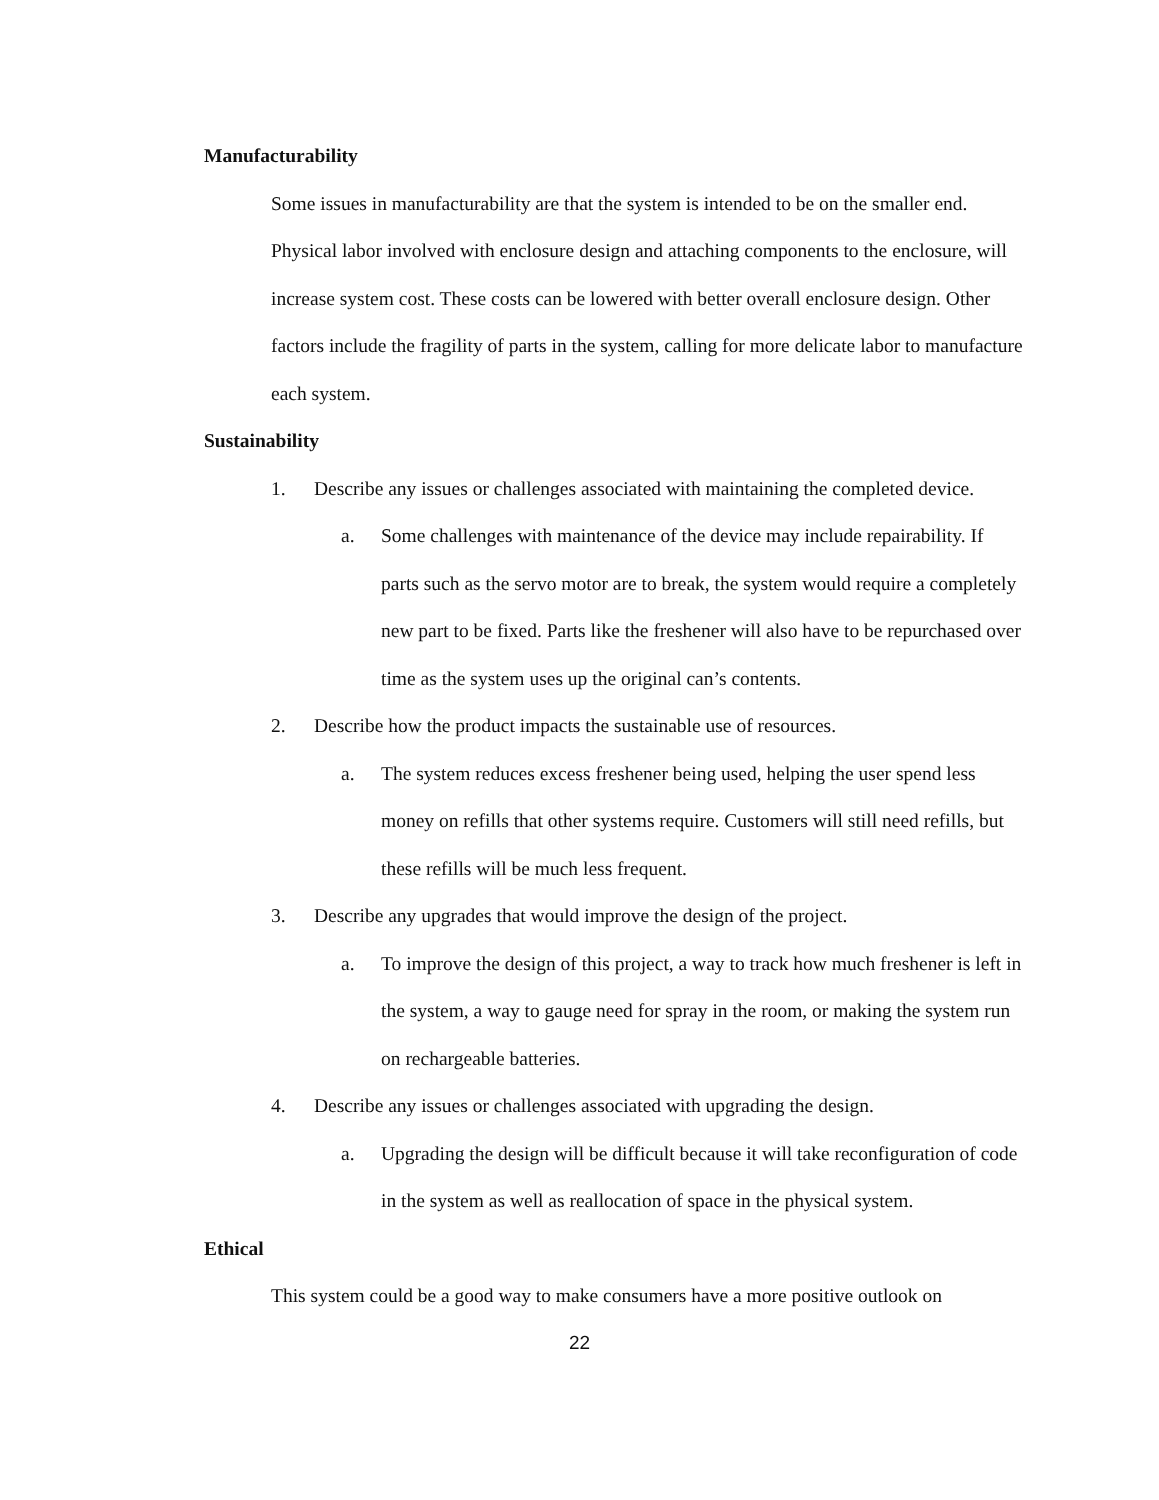Manufacturability
Some issues in manufacturability are that the system is intended to be on the smaller end. Physical labor involved with enclosure design and attaching components to the enclosure, will increase system cost. These costs can be lowered with better overall enclosure design. Other factors include the fragility of parts in the system, calling for more delicate labor to manufacture each system.
Sustainability
1. Describe any issues or challenges associated with maintaining the completed device.
a. Some challenges with maintenance of the device may include repairability. If parts such as the servo motor are to break, the system would require a completely new part to be fixed. Parts like the freshener will also have to be repurchased over time as the system uses up the original can’s contents.
2. Describe how the product impacts the sustainable use of resources.
a. The system reduces excess freshener being used, helping the user spend less money on refills that other systems require. Customers will still need refills, but these refills will be much less frequent.
3. Describe any upgrades that would improve the design of the project.
a. To improve the design of this project, a way to track how much freshener is left in the system, a way to gauge need for spray in the room, or making the system run on rechargeable batteries.
4. Describe any issues or challenges associated with upgrading the design.
a. Upgrading the design will be difficult because it will take reconfiguration of code in the system as well as reallocation of space in the physical system.
Ethical
This system could be a good way to make consumers have a more positive outlook on
22